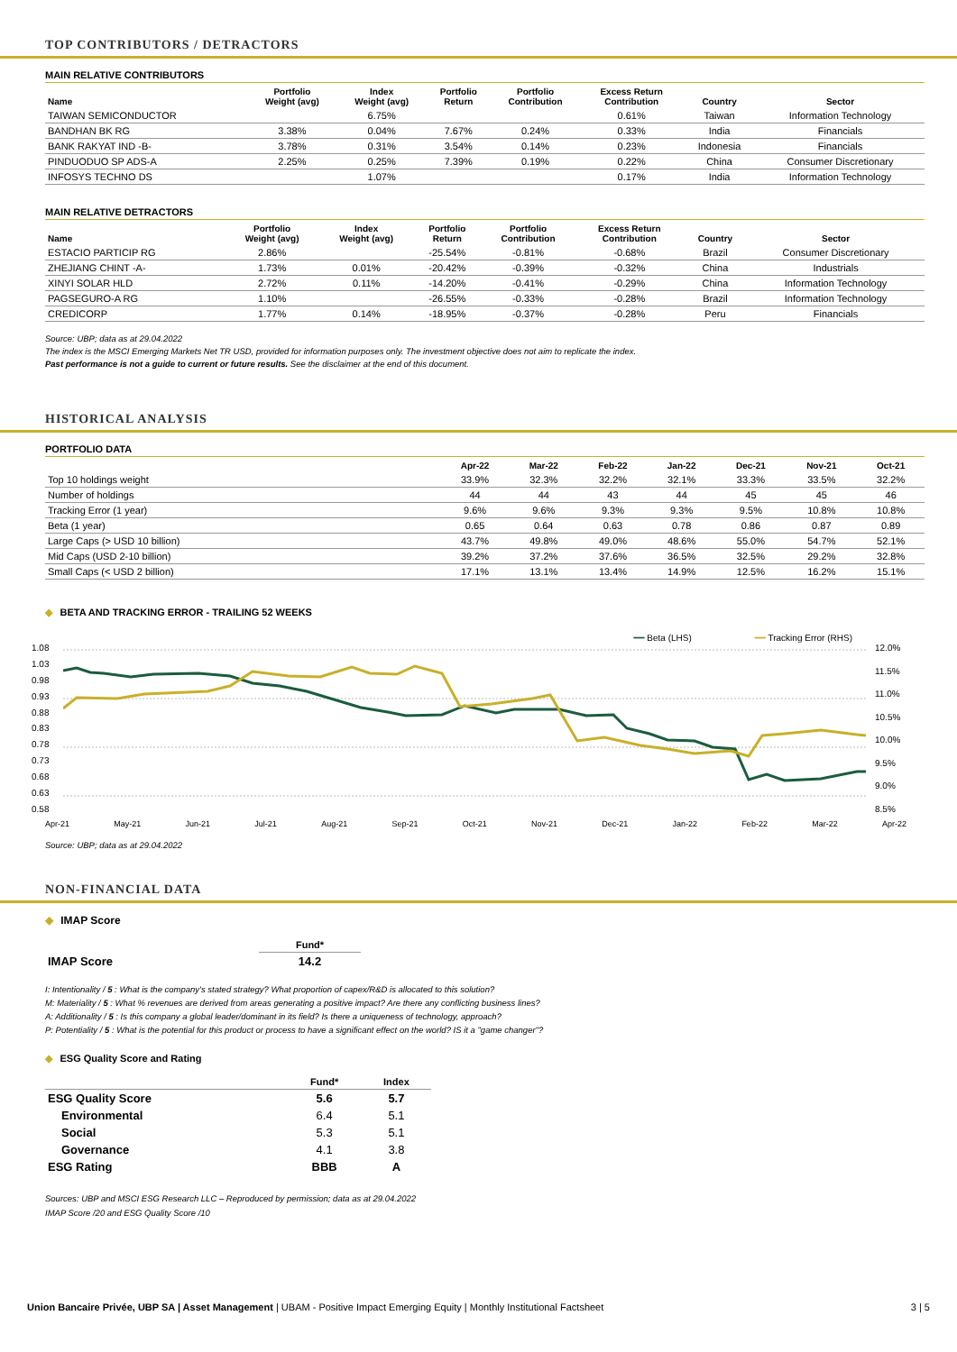TOP CONTRIBUTORS / DETRACTORS
MAIN RELATIVE CONTRIBUTORS
| Name | Portfolio Weight (avg) | Index Weight (avg) | Portfolio Return | Portfolio Contribution | Excess Return Contribution | Country | Sector |
| --- | --- | --- | --- | --- | --- | --- | --- |
| TAIWAN SEMICONDUCTOR | | 6.75% | | | 0.61% | Taiwan | Information Technology |
| BANDHAN BK RG | 3.38% | 0.04% | 7.67% | 0.24% | 0.33% | India | Financials |
| BANK RAKYAT IND -B- | 3.78% | 0.31% | 3.54% | 0.14% | 0.23% | Indonesia | Financials |
| PINDUODUO SP ADS-A | 2.25% | 0.25% | 7.39% | 0.19% | 0.22% | China | Consumer Discretionary |
| INFOSYS TECHNO DS | | 1.07% | | | 0.17% | India | Information Technology |
MAIN RELATIVE DETRACTORS
| Name | Portfolio Weight (avg) | Index Weight (avg) | Portfolio Return | Portfolio Contribution | Excess Return Contribution | Country | Sector |
| --- | --- | --- | --- | --- | --- | --- | --- |
| ESTACIO PARTICIP RG | 2.86% | | -25.54% | -0.81% | -0.68% | Brazil | Consumer Discretionary |
| ZHEJIANG CHINT -A- | 1.73% | 0.01% | -20.42% | -0.39% | -0.32% | China | Industrials |
| XINYI SOLAR HLD | 2.72% | 0.11% | -14.20% | -0.41% | -0.29% | China | Information Technology |
| PAGSEGURO-A RG | 1.10% | | -26.55% | -0.33% | -0.28% | Brazil | Information Technology |
| CREDICORP | 1.77% | 0.14% | -18.95% | -0.37% | -0.28% | Peru | Financials |
Source: UBP; data as at 29.04.2022
The index is the MSCI Emerging Markets Net TR USD, provided for information purposes only. The investment objective does not aim to replicate the index.
Past performance is not a guide to current or future results. See the disclaimer at the end of this document.
HISTORICAL ANALYSIS
PORTFOLIO DATA
| | Apr-22 | Mar-22 | Feb-22 | Jan-22 | Dec-21 | Nov-21 | Oct-21 |
| --- | --- | --- | --- | --- | --- | --- | --- |
| Top 10 holdings weight | 33.9% | 32.3% | 32.2% | 32.1% | 33.3% | 33.5% | 32.2% |
| Number of holdings | 44 | 44 | 43 | 44 | 45 | 45 | 46 |
| Tracking Error (1 year) | 9.6% | 9.6% | 9.3% | 9.3% | 9.5% | 10.8% | 10.8% |
| Beta (1 year) | 0.65 | 0.64 | 0.63 | 0.78 | 0.86 | 0.87 | 0.89 |
| Large Caps (> USD 10 billion) | 43.7% | 49.8% | 49.0% | 48.6% | 55.0% | 54.7% | 52.1% |
| Mid Caps (USD 2-10 billion) | 39.2% | 37.2% | 37.6% | 36.5% | 32.5% | 29.2% | 32.8% |
| Small Caps (< USD 2 billion) | 17.1% | 13.1% | 13.4% | 14.9% | 12.5% | 16.2% | 15.1% |
◆ BETA AND TRACKING ERROR - TRAILING 52 WEEKS
━━ Beta (LHS) ━━ Tracking Error (RHS)
1.08
1.03
0.98
0.93
0.88
0.83
0.78
0.73
0.68
0.63
0.58
12.0%
11.5%
11.0%
10.5%
10.0%
9.5%
9.0%
8.5%
Apr-21 May-21 Jun-21 Jul-21 Aug-21 Sep-21 Oct-21 Nov-21 Dec-21 Jan-22 Feb-22 Mar-22 Apr-22
Source: UBP; data as at 29.04.2022
NON-FINANCIAL DATA
◆ IMAP Score
| | Fund* |
| IMAP Score | 14.2 |
I: Intentionality / 5 : What is the company's stated strategy? What proportion of capex/R&D is allocated to this solution?
M: Materiality / 5 : What % revenues are derived from areas generating a positive impact? Are there any conflicting business lines?
A: Additionality / 5 : Is this company a global leader/dominant in its field? Is there a uniqueness of technology, approach?
P: Potentiality / 5 : What is the potential for this product or process to have a significant effect on the world? IS it a "game changer"?
◆ ESG Quality Score and Rating
| | Fund* | Index |
| ESG Quality Score | 5.6 | 5.7 |
| Environmental | 6.4 | 5.1 |
| Social | 5.3 | 5.1 |
| Governance | 4.1 | 3.8 |
| ESG Rating | BBB | A |
Sources: UBP and MSCI ESG Research LLC – Reproduced by permission; data as at 29.04.2022
IMAP Score /20 and ESG Quality Score /10
Union Bancaire Privée, UBP SA | Asset Management | UBAM - Positive Impact Emerging Equity | Monthly Institutional Factsheet 3 | 5